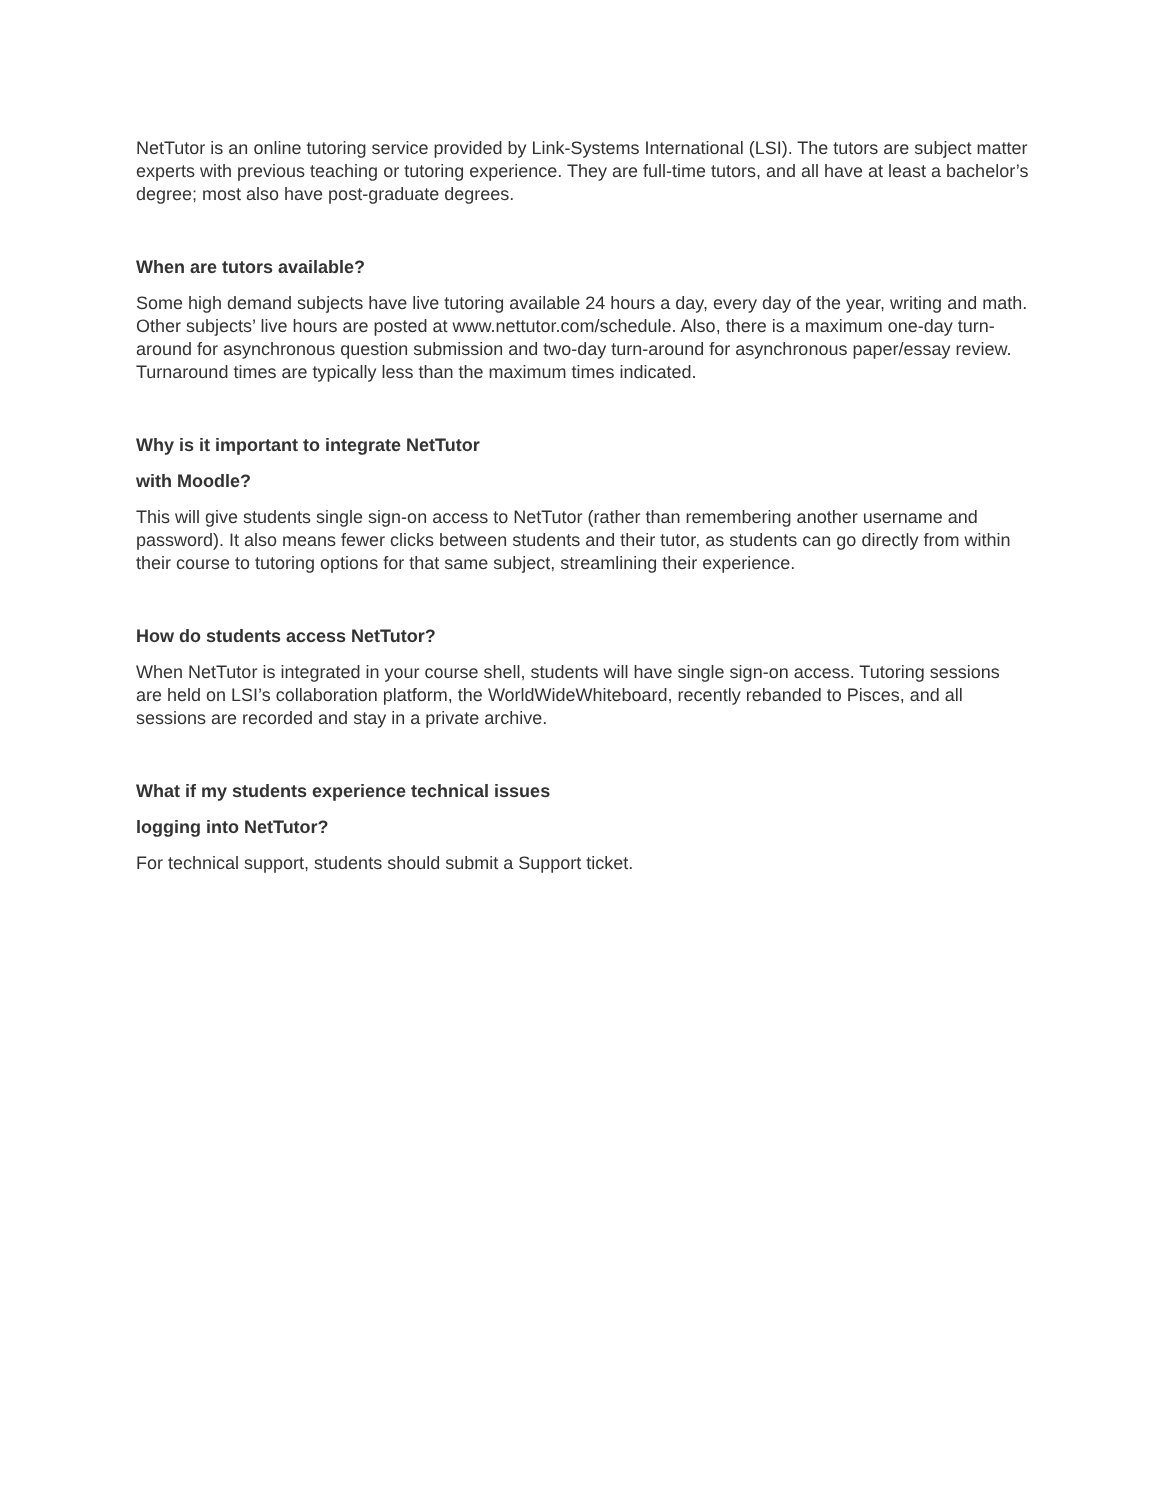NetTutor is an online tutoring service provided by Link-Systems International (LSI). The tutors are subject matter experts with previous teaching or tutoring experience. They are full-time tutors, and all have at least a bachelor’s degree; most also have post-graduate degrees.
When are tutors available?
Some high demand subjects have live tutoring available 24 hours a day, every day of the year, writing and math. Other subjects’ live hours are posted at www.nettutor.com/schedule. Also, there is a maximum one-day turn-around for asynchronous question submission and two-day turn-around for asynchronous paper/essay review. Turnaround times are typically less than the maximum times indicated.
Why is it important to integrate NetTutor
with Moodle?
This will give students single sign-on access to NetTutor (rather than remembering another username and password). It also means fewer clicks between students and their tutor, as students can go directly from within their course to tutoring options for that same subject, streamlining their experience.
How do students access NetTutor?
When NetTutor is integrated in your course shell, students will have single sign-on access. Tutoring sessions are held on LSI’s collaboration platform, the WorldWideWhiteboard, recently rebanded to Pisces, and all sessions are recorded and stay in a private archive.
What if my students experience technical issues
logging into NetTutor?
For technical support, students should submit a Support ticket.